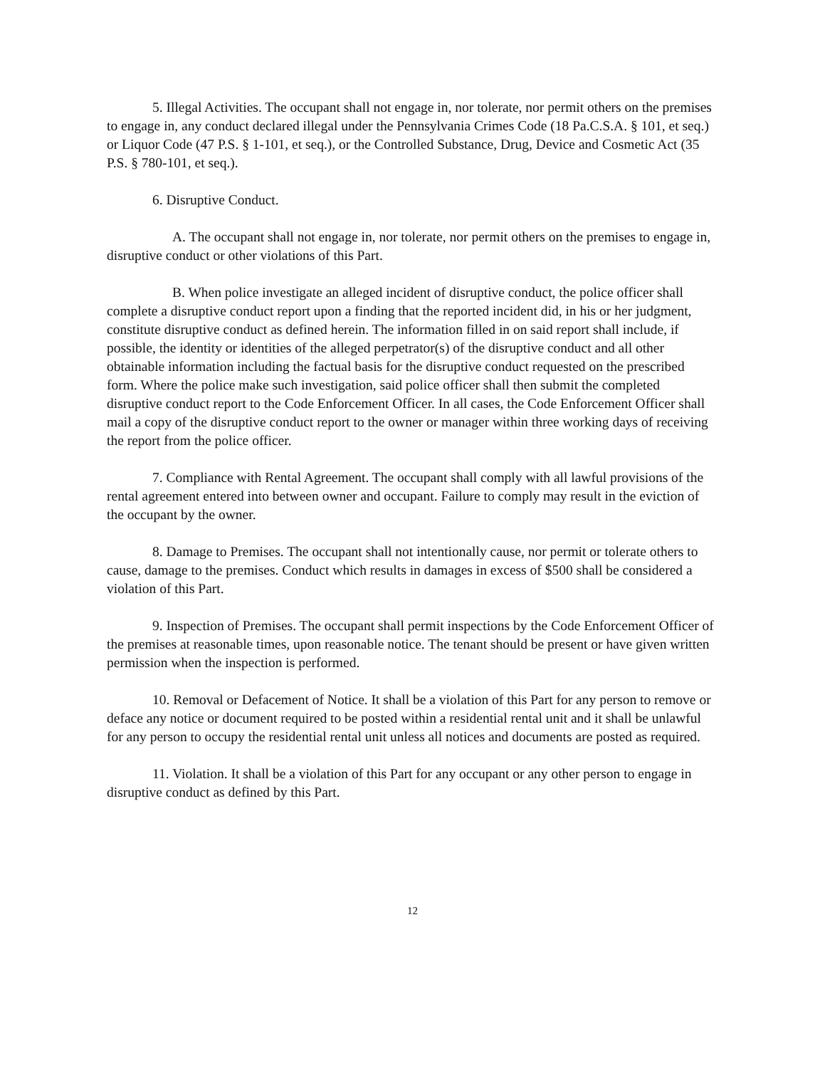5. Illegal Activities. The occupant shall not engage in, nor tolerate, nor permit others on the premises to engage in, any conduct declared illegal under the Pennsylvania Crimes Code (18 Pa.C.S.A. § 101, et seq.) or Liquor Code (47 P.S. § 1-101, et seq.), or the Controlled Substance, Drug, Device and Cosmetic Act (35 P.S. § 780-101, et seq.).
6. Disruptive Conduct.
A. The occupant shall not engage in, nor tolerate, nor permit others on the premises to engage in, disruptive conduct or other violations of this Part.
B. When police investigate an alleged incident of disruptive conduct, the police officer shall complete a disruptive conduct report upon a finding that the reported incident did, in his or her judgment, constitute disruptive conduct as defined herein. The information filled in on said report shall include, if possible, the identity or identities of the alleged perpetrator(s) of the disruptive conduct and all other obtainable information including the factual basis for the disruptive conduct requested on the prescribed form. Where the police make such investigation, said police officer shall then submit the completed disruptive conduct report to the Code Enforcement Officer. In all cases, the Code Enforcement Officer shall mail a copy of the disruptive conduct report to the owner or manager within three working days of receiving the report from the police officer.
7. Compliance with Rental Agreement. The occupant shall comply with all lawful provisions of the rental agreement entered into between owner and occupant. Failure to comply may result in the eviction of the occupant by the owner.
8. Damage to Premises. The occupant shall not intentionally cause, nor permit or tolerate others to cause, damage to the premises. Conduct which results in damages in excess of $500 shall be considered a violation of this Part.
9. Inspection of Premises. The occupant shall permit inspections by the Code Enforcement Officer of the premises at reasonable times, upon reasonable notice. The tenant should be present or have given written permission when the inspection is performed.
10. Removal or Defacement of Notice. It shall be a violation of this Part for any person to remove or deface any notice or document required to be posted within a residential rental unit and it shall be unlawful for any person to occupy the residential rental unit unless all notices and documents are posted as required.
11. Violation. It shall be a violation of this Part for any occupant or any other person to engage in disruptive conduct as defined by this Part.
12